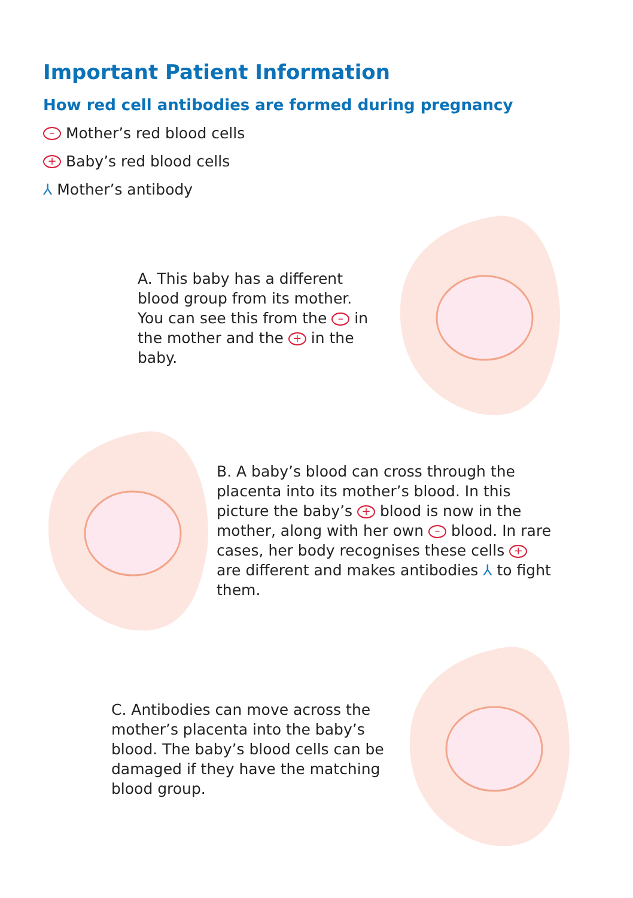Important Patient Information
How red cell antibodies are formed during pregnancy
– Mother’s red blood cells
+ Baby’s red blood cells
⅄ Mother’s antibody
A. This baby has a different blood group from its mother. You can see this from the – in the mother and the + in the baby.
B. A baby’s blood can cross through the placenta into its mother’s blood. In this picture the baby’s + blood is now in the mother, along with her own – blood. In rare cases, her body recognises these cells + are different and makes antibodies ⅄ to fight them.
C. Antibodies can move across the mother’s placenta into the baby’s blood. The baby’s blood cells can be damaged if they have the matching blood group.